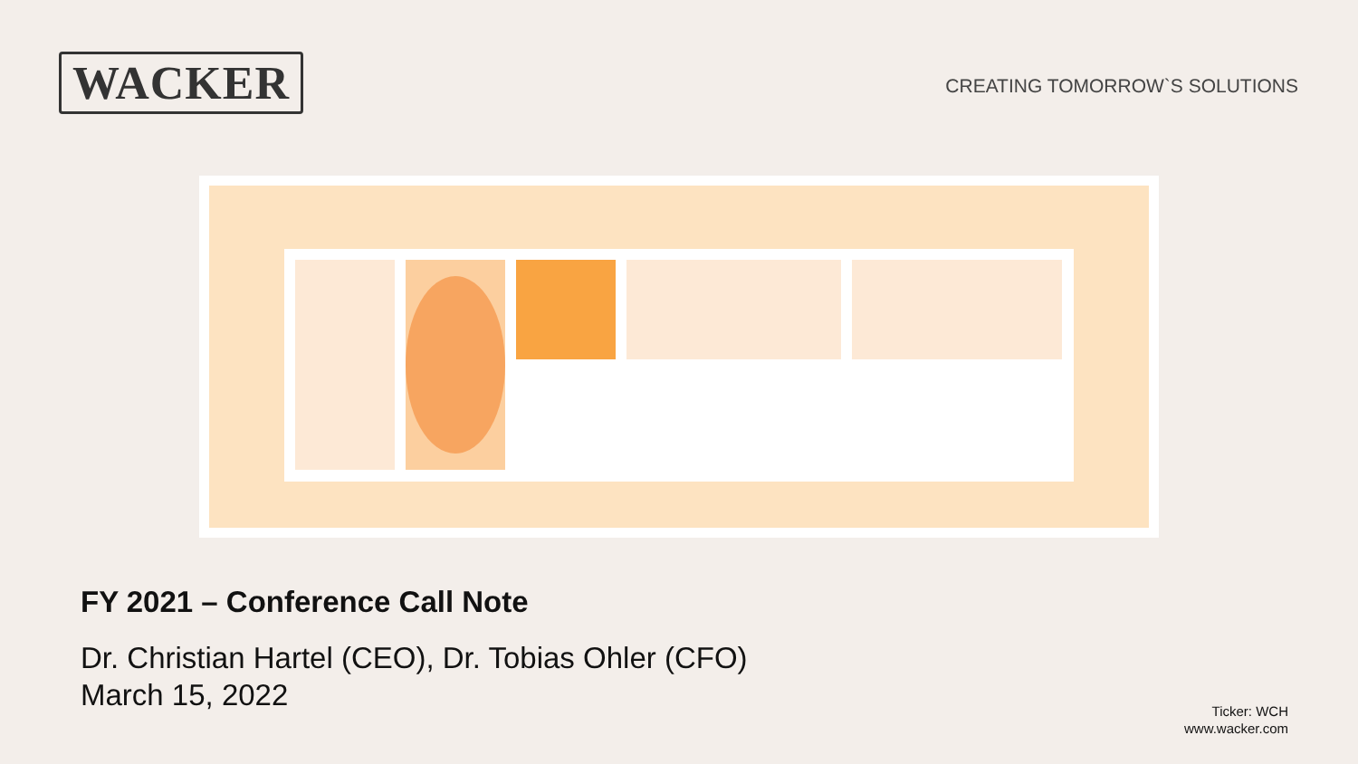WACKER
CREATING TOMORROW`S SOLUTIONS
FY 2021 – Conference Call Note
Dr. Christian Hartel (CEO), Dr. Tobias Ohler (CFO)
March 15, 2022
Ticker: WCH
www.wacker.com